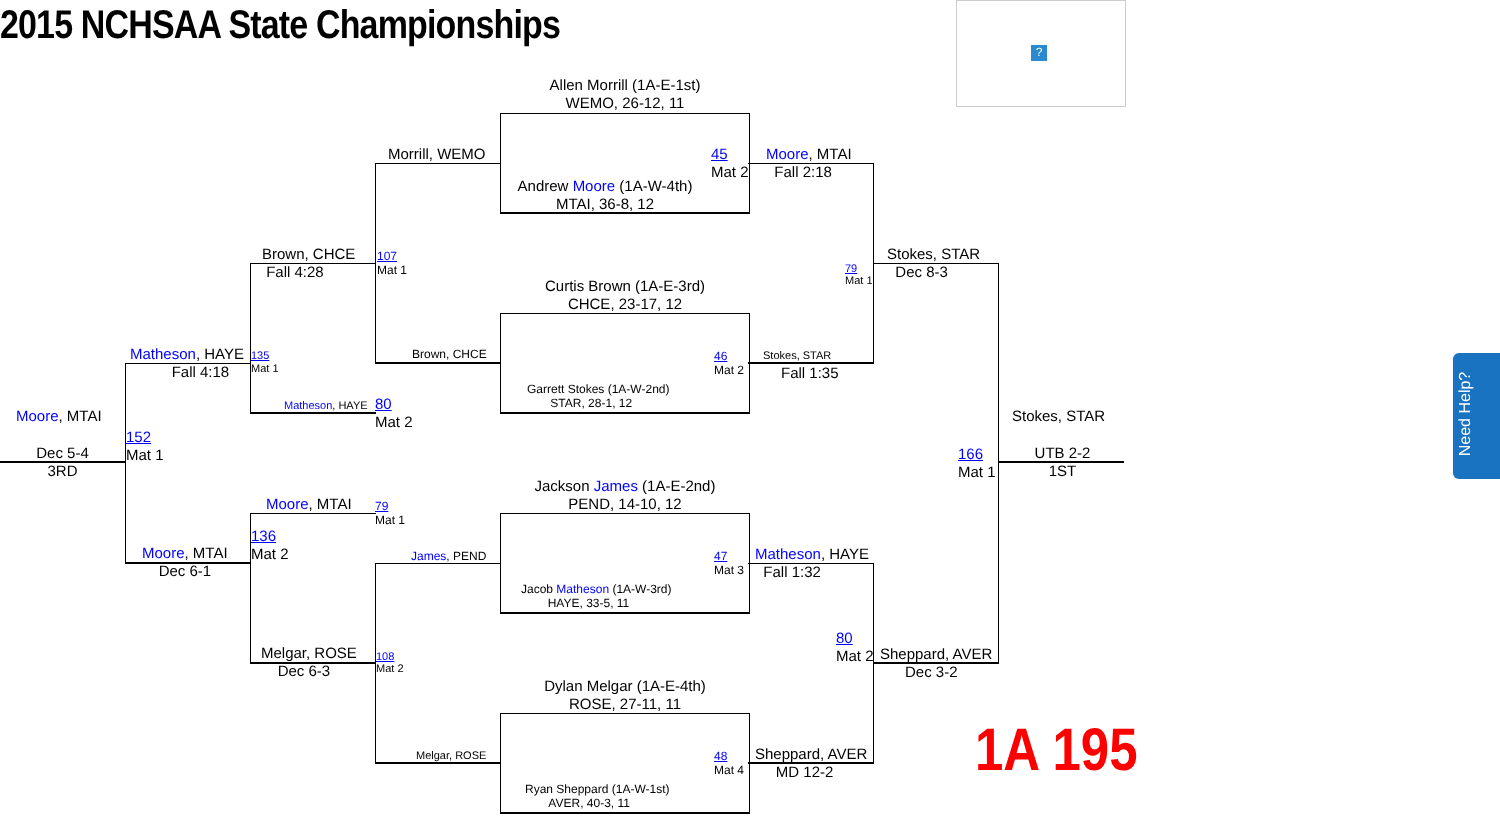2015 NCHSAA State Championships
?
Allen Morrill (1A-E-1st)
WEMO, 26-12, 11
Morrill, WEMO
45
Mat 2
Moore, MTAI
Fall 2:18
Andrew Moore (1A-W-4th)
MTAI, 36-8, 12
Brown, CHCE
Fall 4:28
107
Mat 1
Stokes, STAR
Dec 8-3
79
Mat 1
Curtis Brown (1A-E-3rd)
CHCE, 23-17, 12
Matheson, HAYE
Fall 4:18
135
Mat 1
Brown, CHCE
46
Mat 2
Stokes, STAR
Fall 1:35
Garrett Stokes (1A-W-2nd)
STAR, 28-1, 12
Matheson, HAYE
80
Mat 2
Moore, MTAI Stokes, STAR
152
Mat 1
Dec 5-4
3RD
166
Mat 1
UTB 2-2
1ST
Jackson James (1A-E-2nd)
PEND, 14-10, 12
Moore, MTAI
79
Mat 1
136
Mat 2
Moore, MTAI
Dec 6-1
James, PEND
47
Mat 3
Matheson, HAYE
Fall 1:32
Jacob Matheson (1A-W-3rd)
HAYE, 33-5, 11
80
Mat 2
Melgar, ROSE
Dec 6-3
108
Mat 2
Sheppard, AVER
Dec 3-2
Dylan Melgar (1A-E-4th)
ROSE, 27-11, 11
Melgar, ROSE
48
Mat 4
Sheppard, AVER
MD 12-2
Ryan Sheppard (1A-W-1st)
AVER, 40-3, 11
1A 195
Need Help?